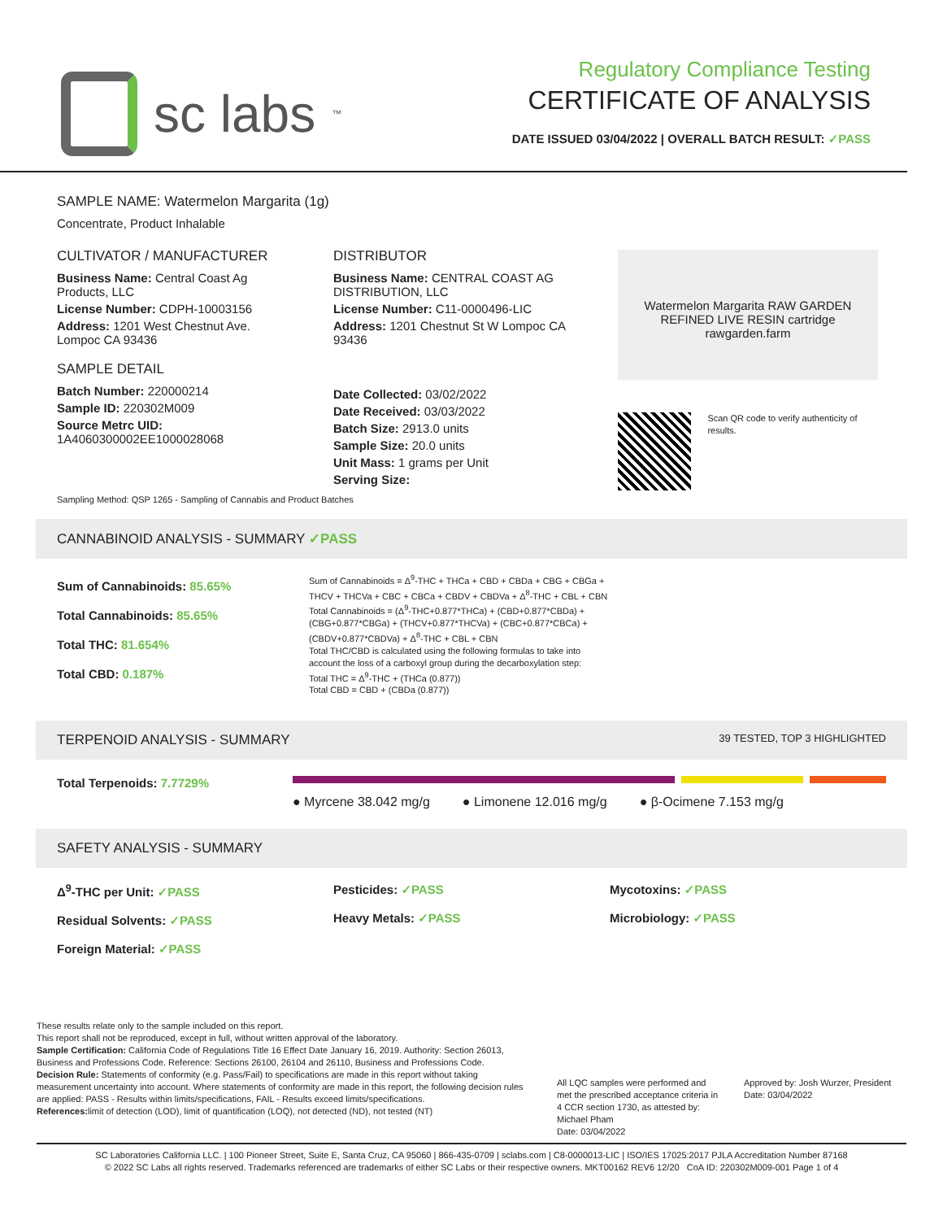sc labs<sup>™</sup>
Regulatory Compliance Testing
CERTIFICATE OF ANALYSIS
DATE ISSUED 03/04/2022 | OVERALL BATCH RESULT: ✓PASS
SAMPLE NAME: Watermelon Margarita (1g)
Concentrate, Product Inhalable
CULTIVATOR / MANUFACTURER
Business Name: Central Coast Ag Products, LLC
License Number: CDPH-10003156
Address: 1201 West Chestnut Ave. Lompoc CA 93436
SAMPLE DETAIL
Batch Number: 220000214
Sample ID: 220302M009
Source Metrc UID: 1A4060300002EE1000028068
DISTRIBUTOR
Business Name: CENTRAL COAST AG DISTRIBUTION, LLC
License Number: C11-0000496-LIC
Address: 1201 Chestnut St W Lompoc CA 93436
Date Collected: 03/02/2022
Date Received: 03/03/2022
Batch Size: 2913.0 units
Sample Size: 20.0 units
Unit Mass: 1 grams per Unit
Serving Size:
Watermelon Margarita RAW GARDEN REFINED LIVE RESIN cartridge rawgarden.farm
Scan QR code to verify authenticity of results.
Sampling Method: QSP 1265 - Sampling of Cannabis and Product Batches
CANNABINOID ANALYSIS - SUMMARY ✓PASS
Sum of Cannabinoids: 85.65%
Total Cannabinoids: 85.65%
Total THC: 81.654%
Total CBD: 0.187%
Sum of Cannabinoids = Δ<sup>9</sup>-THC + THCa + CBD + CBDa + CBG + CBGa + THCV + THCVa + CBC + CBCa + CBDV + CBDVa + Δ<sup>8</sup>-THC + CBL + CBN
Total Cannabinoids = (Δ<sup>9</sup>-THC+0.877*THCa) + (CBD+0.877*CBDa) + (CBG+0.877*CBGa) + (THCV+0.877*THCVa) + (CBC+0.877*CBCa) + (CBDV+0.877*CBDVa) + Δ<sup>8</sup>-THC + CBL + CBN
Total THC/CBD is calculated using the following formulas to take into account the loss of a carboxyl group during the decarboxylation step:
Total THC = Δ<sup>9</sup>-THC + (THCa (0.877))
Total CBD = CBD + (CBDa (0.877))
TERPENOID ANALYSIS - SUMMARY 39 TESTED, TOP 3 HIGHLIGHTED
Total Terpenoids: 7.7729%
● Myrcene 38.042 mg/g ● Limonene 12.016 mg/g ● β-Ocimene 7.153 mg/g
SAFETY ANALYSIS - SUMMARY
Δ<sup>9</sup>-THC per Unit: ✓PASS
Residual Solvents: ✓PASS
Foreign Material: ✓PASS
Pesticides: ✓PASS
Heavy Metals: ✓PASS
Mycotoxins: ✓PASS
Microbiology: ✓PASS
These results relate only to the sample included on this report.
This report shall not be reproduced, except in full, without written approval of the laboratory.
Sample Certification: California Code of Regulations Title 16 Effect Date January 16, 2019. Authority: Section 26013, Business and Professions Code. Reference: Sections 26100, 26104 and 26110, Business and Professions Code.
Decision Rule: Statements of conformity (e.g. Pass/Fail) to specifications are made in this report without taking measurement uncertainty into account. Where statements of conformity are made in this report, the following decision rules are applied: PASS - Results within limits/specifications, FAIL - Results exceed limits/specifications.
References: limit of detection (LOD), limit of quantification (LOQ), not detected (ND), not tested (NT)
All LQC samples were performed and met the prescribed acceptance criteria in 4 CCR section 1730, as attested by: Michael Pham
Date: 03/04/2022
Approved by: Josh Wurzer, President
Date: 03/04/2022
SC Laboratories California LLC. | 100 Pioneer Street, Suite E, Santa Cruz, CA 95060 | 866-435-0709 | sclabs.com | C8-0000013-LIC | ISO/IES 17025:2017 PJLA Accreditation Number 87168
© 2022 SC Labs all rights reserved. Trademarks referenced are trademarks of either SC Labs or their respective owners. MKT00162 REV6 12/20 CoA ID: 220302M009-001 Page 1 of 4